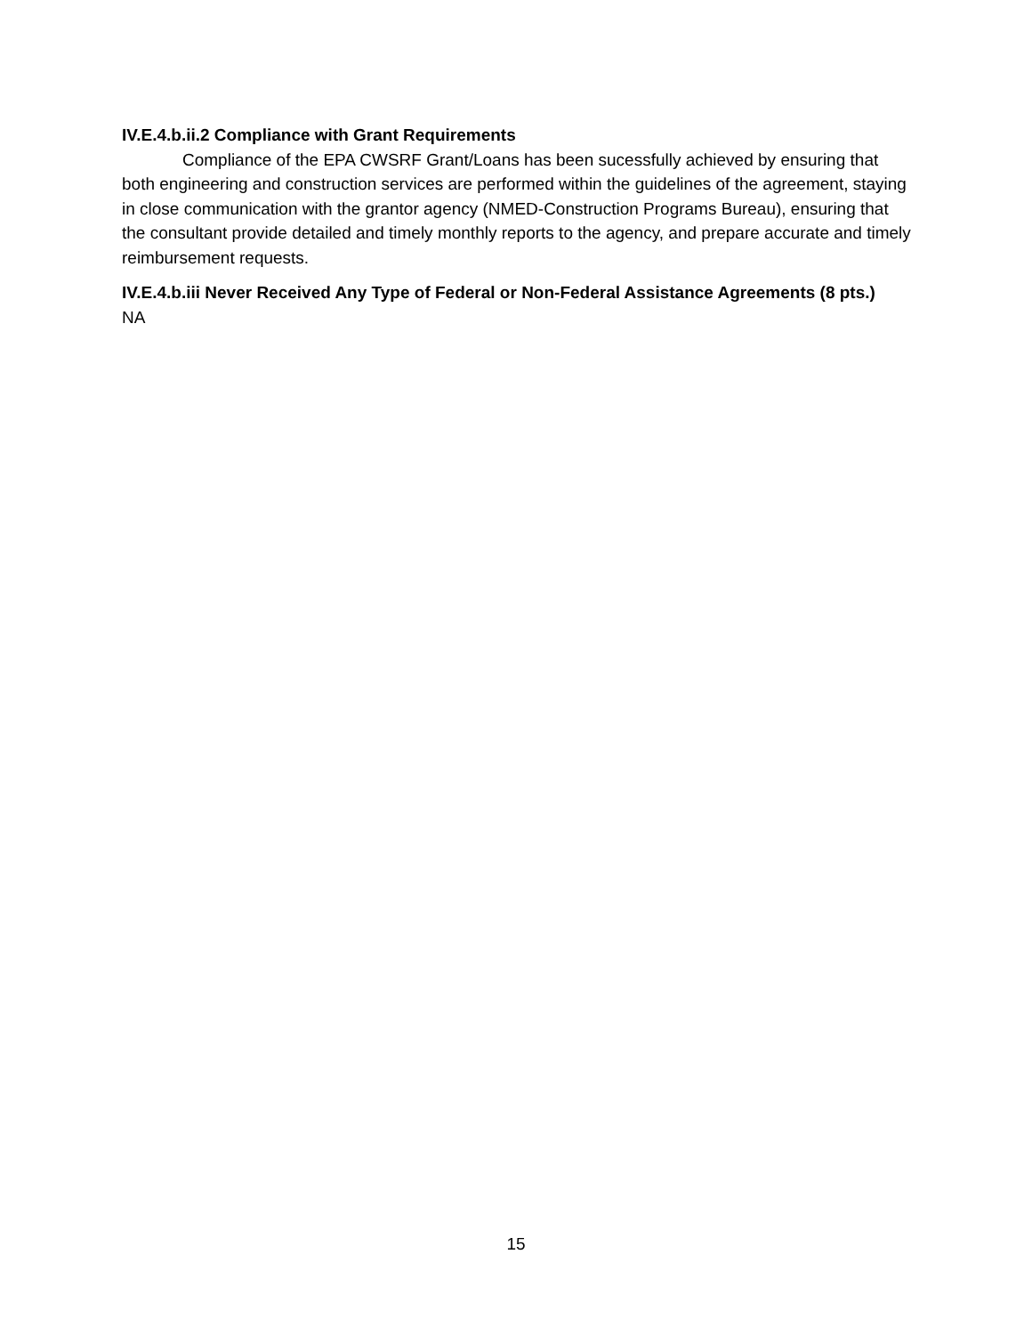IV.E.4.b.ii.2 Compliance with Grant Requirements
Compliance of the EPA CWSRF Grant/Loans has been sucessfully achieved by ensuring that both engineering and construction services are performed within the guidelines of the agreement, staying in close communication with the grantor agency (NMED-Construction Programs Bureau), ensuring that the consultant provide detailed and timely monthly reports to the agency, and prepare accurate and timely reimbursement requests.
IV.E.4.b.iii Never Received Any Type of Federal or Non-Federal Assistance Agreements (8 pts.)
NA
15